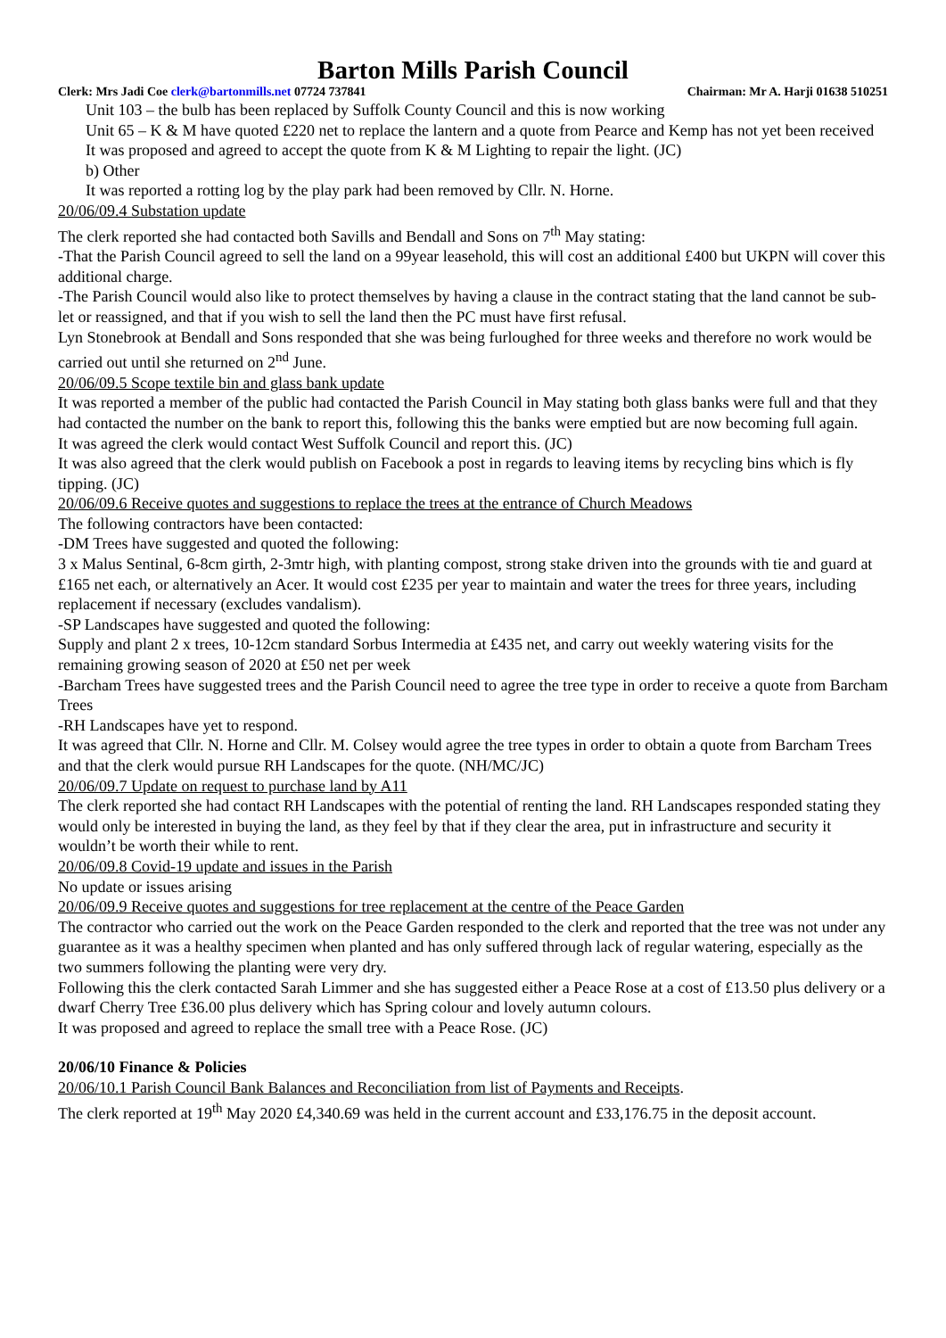Barton Mills Parish Council
Clerk: Mrs Jadi Coe clerk@bartonmills.net 07724 737841 Chairman: Mr A. Harji 01638 510251
Unit 103 – the bulb has been replaced by Suffolk County Council and this is now working
Unit 65 – K & M have quoted £220 net to replace the lantern and a quote from Pearce and Kemp has not yet been received
It was proposed and agreed to accept the quote from K & M Lighting to repair the light. (JC)
b) Other
It was reported a rotting log by the play park had been removed by Cllr. N. Horne.
20/06/09.4 Substation update
The clerk reported she had contacted both Savills and Bendall and Sons on 7<sup>th</sup> May stating:
-That the Parish Council agreed to sell the land on a 99year leasehold, this will cost an additional £400 but UKPN will cover this additional charge.
-The Parish Council would also like to protect themselves by having a clause in the contract stating that the land cannot be sub-let or reassigned, and that if you wish to sell the land then the PC must have first refusal.
Lyn Stonebrook at Bendall and Sons responded that she was being furloughed for three weeks and therefore no work would be carried out until she returned on 2<sup>nd</sup> June.
20/06/09.5 Scope textile bin and glass bank update
It was reported a member of the public had contacted the Parish Council in May stating both glass banks were full and that they had contacted the number on the bank to report this, following this the banks were emptied but are now becoming full again.
It was agreed the clerk would contact West Suffolk Council and report this. (JC)
It was also agreed that the clerk would publish on Facebook a post in regards to leaving items by recycling bins which is fly tipping. (JC)
20/06/09.6 Receive quotes and suggestions to replace the trees at the entrance of Church Meadows
The following contractors have been contacted:
-DM Trees have suggested and quoted the following:
3 x Malus Sentinal, 6-8cm girth, 2-3mtr high, with planting compost, strong stake driven into the grounds with tie and guard at £165 net each, or alternatively an Acer. It would cost £235 per year to maintain and water the trees for three years, including replacement if necessary (excludes vandalism).
-SP Landscapes have suggested and quoted the following:
Supply and plant 2 x trees, 10-12cm standard Sorbus Intermedia at £435 net, and carry out weekly watering visits for the remaining growing season of 2020 at £50 net per week
-Barcham Trees have suggested trees and the Parish Council need to agree the tree type in order to receive a quote from Barcham Trees
-RH Landscapes have yet to respond.
It was agreed that Cllr. N. Horne and Cllr. M. Colsey would agree the tree types in order to obtain a quote from Barcham Trees and that the clerk would pursue RH Landscapes for the quote. (NH/MC/JC)
20/06/09.7 Update on request to purchase land by A11
The clerk reported she had contact RH Landscapes with the potential of renting the land. RH Landscapes responded stating they would only be interested in buying the land, as they feel by that if they clear the area, put in infrastructure and security it wouldn’t be worth their while to rent.
20/06/09.8 Covid-19 update and issues in the Parish
No update or issues arising
20/06/09.9 Receive quotes and suggestions for tree replacement at the centre of the Peace Garden
The contractor who carried out the work on the Peace Garden responded to the clerk and reported that the tree was not under any guarantee as it was a healthy specimen when planted and has only suffered through lack of regular watering, especially as the two summers following the planting were very dry.
Following this the clerk contacted Sarah Limmer and she has suggested either a Peace Rose at a cost of £13.50 plus delivery or a dwarf Cherry Tree £36.00 plus delivery which has Spring colour and lovely autumn colours.
It was proposed and agreed to replace the small tree with a Peace Rose. (JC)
20/06/10 Finance & Policies
20/06/10.1 Parish Council Bank Balances and Reconciliation from list of Payments and Receipts.
The clerk reported at 19<sup>th</sup> May 2020 £4,340.69 was held in the current account and £33,176.75 in the deposit account.